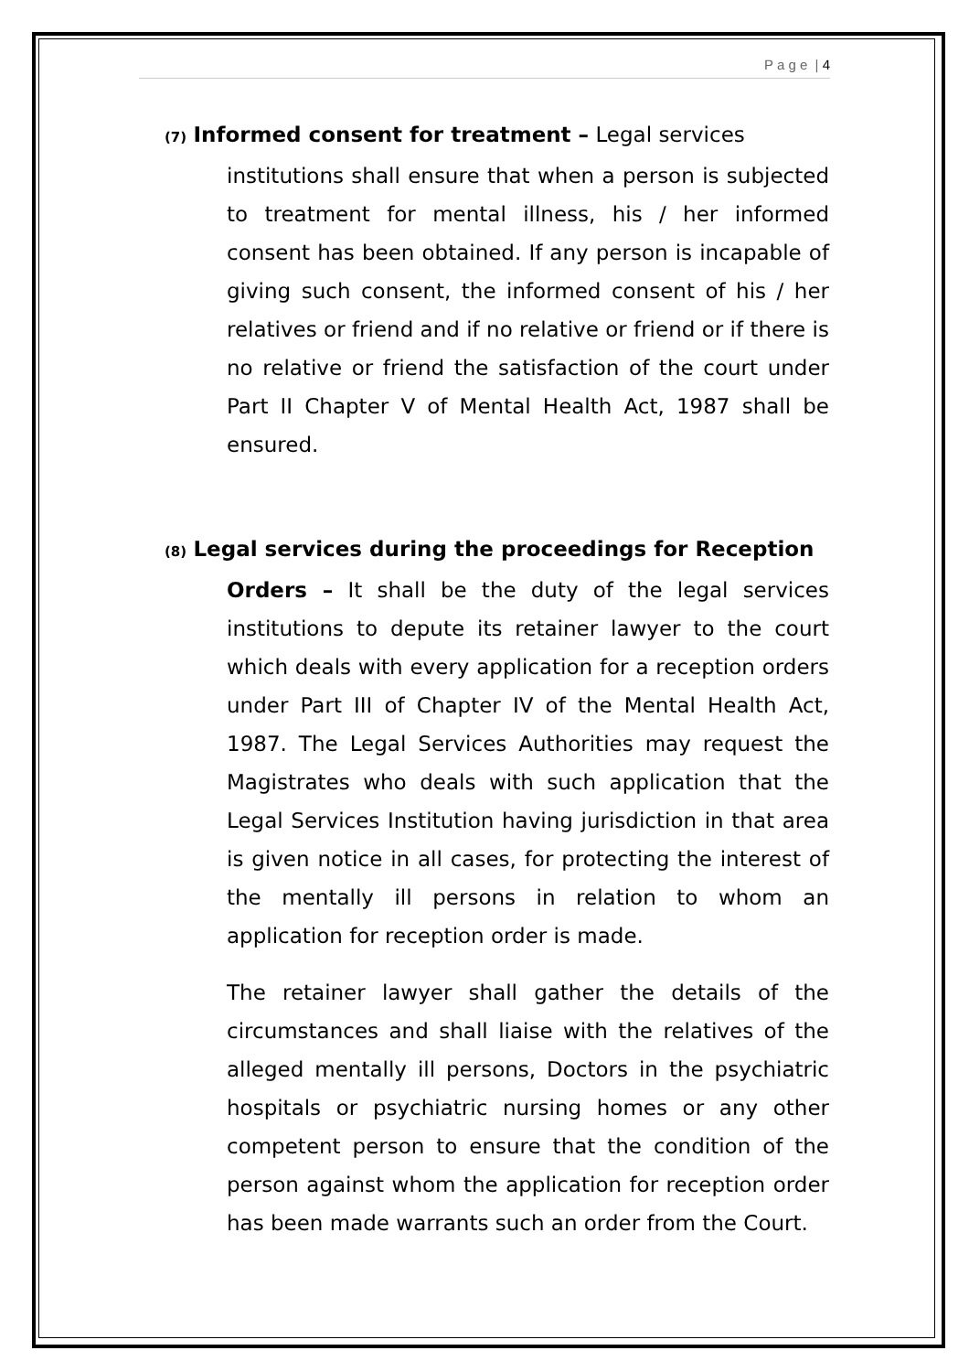P a g e | 4
(7) Informed consent for treatment – Legal services
institutions shall ensure that when a person is subjected to treatment for mental illness, his / her informed consent has been obtained. If any person is incapable of giving such consent, the informed consent of his / her relatives or friend and if no relative or friend or if there is no relative or friend the satisfaction of the court under Part II Chapter V of Mental Health Act, 1987 shall be ensured.
(8) Legal services during the proceedings for Reception
Orders – It shall be the duty of the legal services institutions to depute its retainer lawyer to the court which deals with every application for a reception orders under Part III of Chapter IV of the Mental Health Act, 1987. The Legal Services Authorities may request the Magistrates who deals with such application that the Legal Services Institution having jurisdiction in that area is given notice in all cases, for protecting the interest of the mentally ill persons in relation to whom an application for reception order is made.
The retainer lawyer shall gather the details of the circumstances and shall liaise with the relatives of the alleged mentally ill persons, Doctors in the psychiatric hospitals or psychiatric nursing homes or any other competent person to ensure that the condition of the person against whom the application for reception order has been made warrants such an order from the Court.